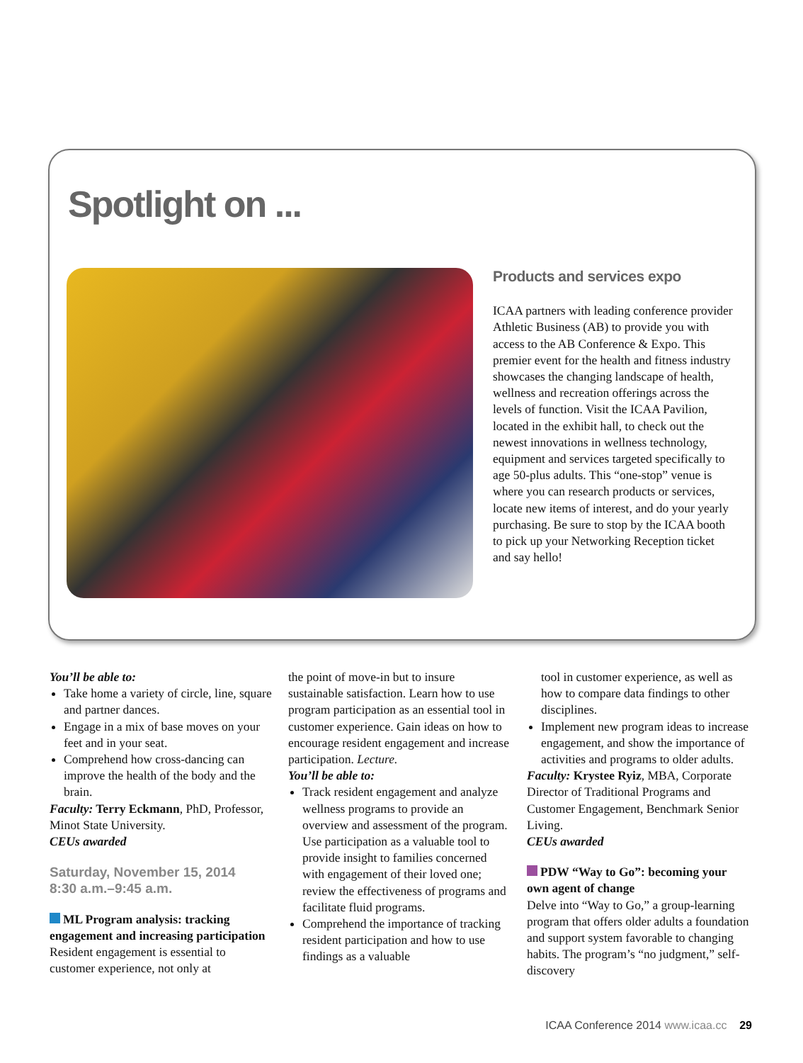Spotlight on ...
Products and services expo
ICAA partners with leading conference provider Athletic Business (AB) to provide you with access to the AB Conference & Expo. This premier event for the health and fitness industry showcases the changing landscape of health, wellness and recreation offerings across the levels of function. Visit the ICAA Pavilion, located in the exhibit hall, to check out the newest innovations in wellness technology, equipment and services targeted specifically to age 50-plus adults. This “one-stop” venue is where you can research products or services, locate new items of interest, and do your yearly purchasing. Be sure to stop by the ICAA booth to pick up your Networking Reception ticket and say hello!
You’ll be able to:
Take home a variety of circle, line, square and partner dances.
Engage in a mix of base moves on your feet and in your seat.
Comprehend how cross-dancing can improve the health of the body and the brain.
Faculty: Terry Eckmann, PhD, Professor, Minot State University.
CEUs awarded
Saturday, November 15, 2014
8:30 a.m.–9:45 a.m.
ML Program analysis: tracking engagement and increasing participation
Resident engagement is essential to customer experience, not only at
the point of move-in but to insure sustainable satisfaction. Learn how to use program participation as an essential tool in customer experience. Gain ideas on how to encourage resident engagement and increase participation. Lecture.
You’ll be able to:
Track resident engagement and analyze wellness programs to provide an overview and assessment of the program. Use participation as a valuable tool to provide insight to families concerned with engagement of their loved one; review the effectiveness of programs and facilitate fluid programs.
Comprehend the importance of tracking resident participation and how to use findings as a valuable
tool in customer experience, as well as how to compare data findings to other disciplines.
Implement new program ideas to increase engagement, and show the importance of activities and programs to older adults.
Faculty: Krystee Ryiz, MBA, Corporate Director of Traditional Programs and Customer Engagement, Benchmark Senior Living.
CEUs awarded
PDW “Way to Go”: becoming your own agent of change
Delve into “Way to Go,” a group-learning program that offers older adults a foundation and support system favorable to changing habits. The program’s “no judgment,” self-discovery
ICAA Conference 2014 www.icaa.cc 29